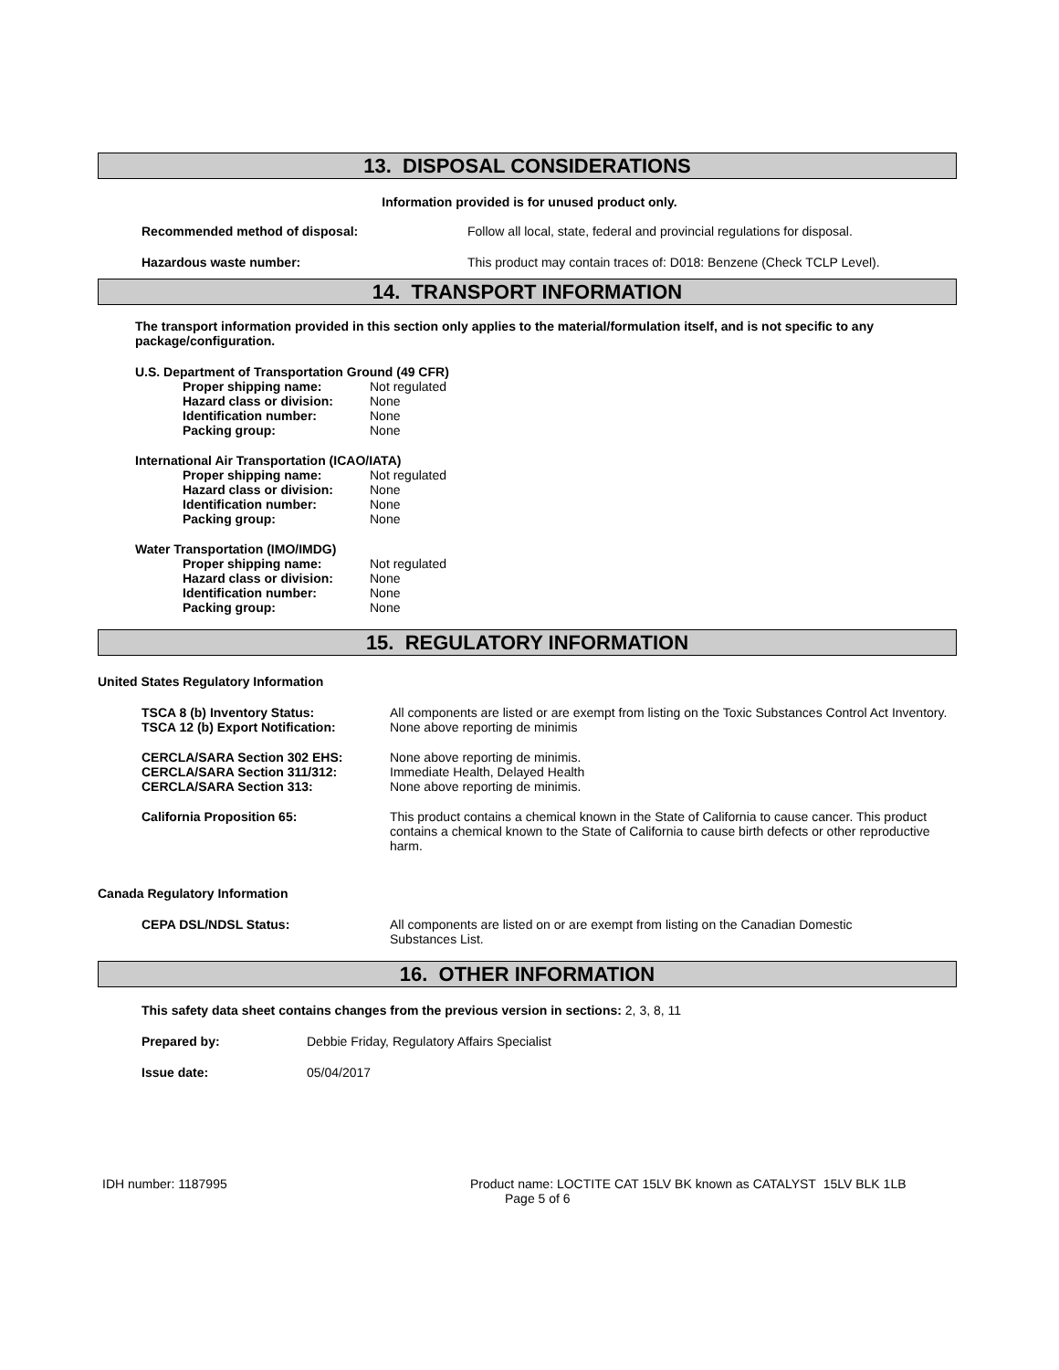13. DISPOSAL CONSIDERATIONS
Information provided is for unused product only.
Recommended method of disposal: Follow all local, state, federal and provincial regulations for disposal.
Hazardous waste number: This product may contain traces of: D018: Benzene (Check TCLP Level).
14. TRANSPORT INFORMATION
The transport information provided in this section only applies to the material/formulation itself, and is not specific to any package/configuration.
U.S. Department of Transportation Ground (49 CFR)
Proper shipping name: Not regulated
Hazard class or division:
None
Identification number: None
Packing group: None
International Air Transportation (ICAO/IATA)
Proper shipping name: Not regulated
Hazard class or division:
None
Identification number: None
Packing group: None
Water Transportation (IMO/IMDG)
Proper shipping name: Not regulated
Hazard class or division:
None
Identification number: None
Packing group: None
15. REGULATORY INFORMATION
United States Regulatory Information
TSCA 8 (b) Inventory Status: All components are listed or are exempt from listing on the Toxic Substances Control Act Inventory.
TSCA 12 (b) Export Notification: None above reporting de minimis
CERCLA/SARA Section 302 EHS:
CERCLA/SARA Section 311/312:
CERCLA/SARA Section 313:
None above reporting de minimis.
Immediate Health, Delayed Health
None above reporting de minimis.
California Proposition 65: This product contains a chemical known in the State of California to cause cancer. This product contains a chemical known to the State of California to cause birth defects or other reproductive harm.
Canada Regulatory Information
CEPA DSL/NDSL Status: All components are listed on or are exempt from listing on the Canadian Domestic Substances List.
16. OTHER INFORMATION
This safety data sheet contains changes from the previous version in sections: 2, 3, 8, 11
Prepared by: Debbie Friday, Regulatory Affairs Specialist
Issue date: 05/04/2017
IDH number: 1187995 Product name: LOCTITE CAT 15LV BK known as CATALYST 15LV BLK 1LB
Page 5 of 6